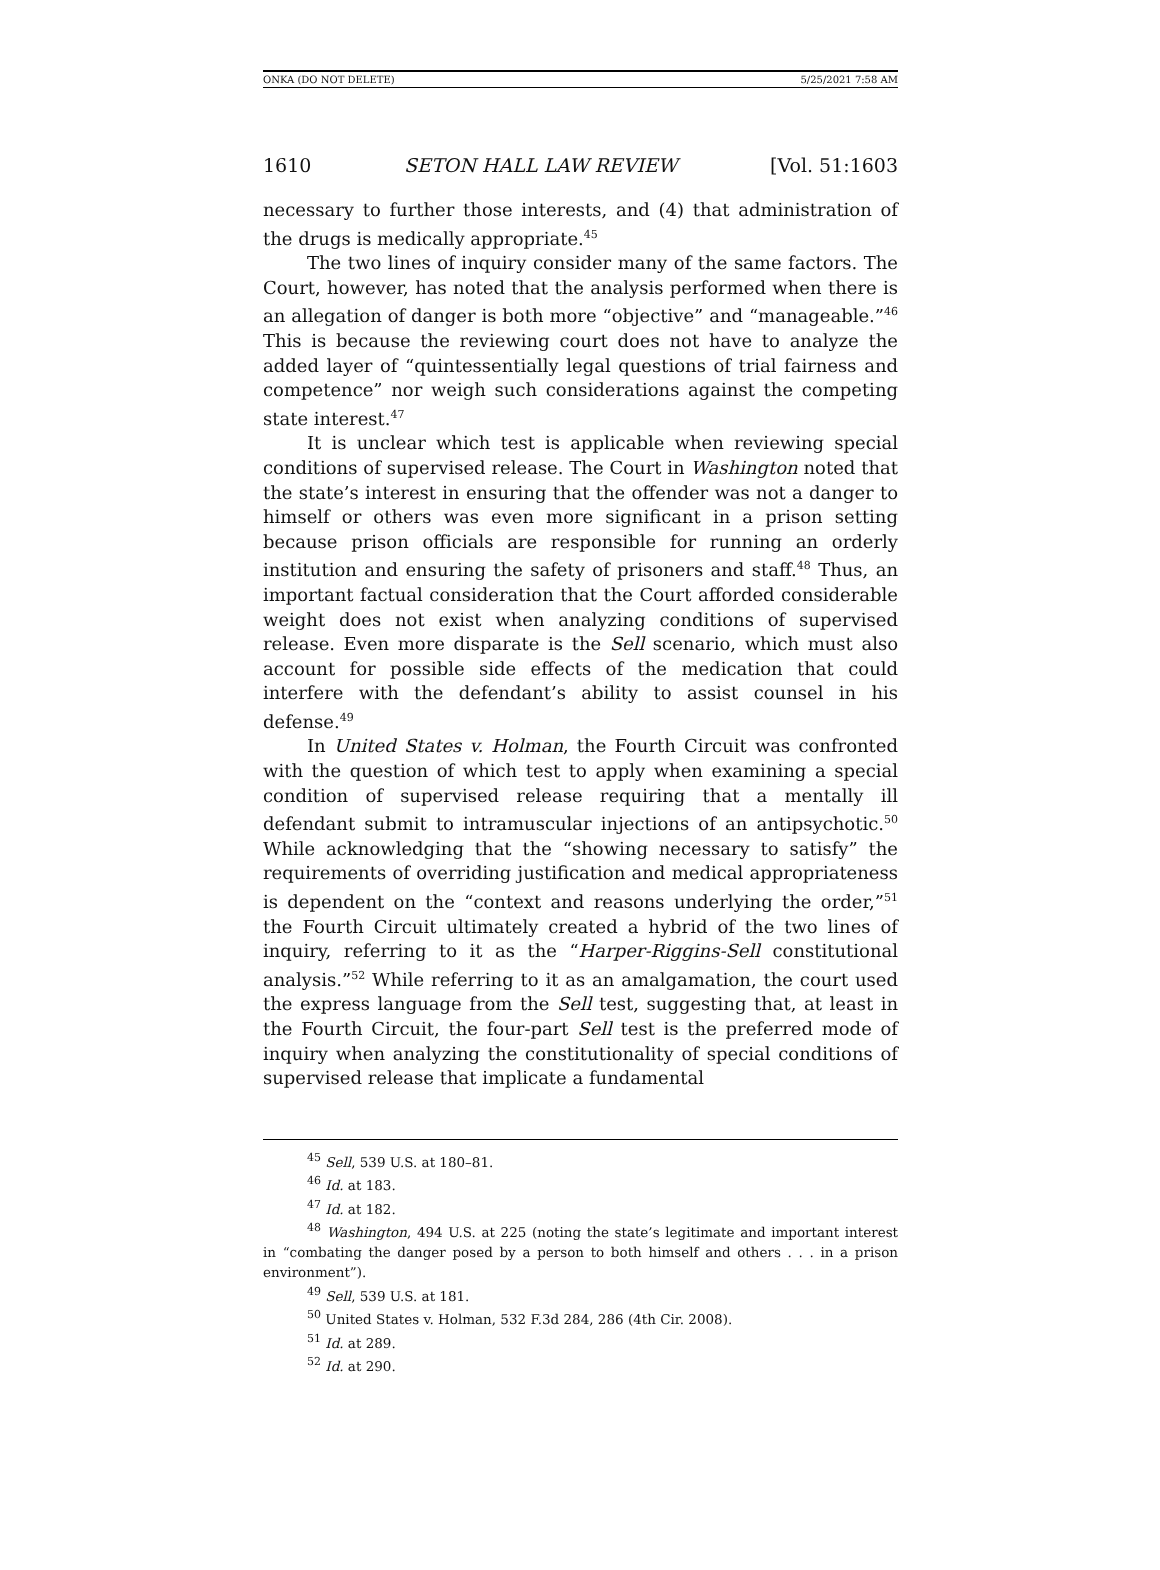ONKA (DO NOT DELETE) 5/25/2021 7:58 AM
1610 SETON HALL LAW REVIEW [Vol. 51:1603
necessary to further those interests, and (4) that administration of the drugs is medically appropriate.<sup>45</sup>
The two lines of inquiry consider many of the same factors. The Court, however, has noted that the analysis performed when there is an allegation of danger is both more “objective” and “manageable.”<sup>46</sup> This is because the reviewing court does not have to analyze the added layer of “quintessentially legal questions of trial fairness and competence” nor weigh such considerations against the competing state interest.<sup>47</sup>
It is unclear which test is applicable when reviewing special conditions of supervised release. The Court in Washington noted that the state’s interest in ensuring that the offender was not a danger to himself or others was even more significant in a prison setting because prison officials are responsible for running an orderly institution and ensuring the safety of prisoners and staff.<sup>48</sup> Thus, an important factual consideration that the Court afforded considerable weight does not exist when analyzing conditions of supervised release. Even more disparate is the Sell scenario, which must also account for possible side effects of the medication that could interfere with the defendant’s ability to assist counsel in his defense.<sup>49</sup>
In United States v. Holman, the Fourth Circuit was confronted with the question of which test to apply when examining a special condition of supervised release requiring that a mentally ill defendant submit to intramuscular injections of an antipsychotic.<sup>50</sup> While acknowledging that the “showing necessary to satisfy” the requirements of overriding justification and medical appropriateness is dependent on the “context and reasons underlying the order,”<sup>51</sup> the Fourth Circuit ultimately created a hybrid of the two lines of inquiry, referring to it as the “Harper-Riggins-Sell constitutional analysis.”<sup>52</sup> While referring to it as an amalgamation, the court used the express language from the Sell test, suggesting that, at least in the Fourth Circuit, the four-part Sell test is the preferred mode of inquiry when analyzing the constitutionality of special conditions of supervised release that implicate a fundamental
<sup>45</sup> Sell, 539 U.S. at 180–81.
<sup>46</sup> Id. at 183.
<sup>47</sup> Id. at 182.
<sup>48</sup> Washington, 494 U.S. at 225 (noting the state’s legitimate and important interest in “combating the danger posed by a person to both himself and others . . . in a prison environment”).
<sup>49</sup> Sell, 539 U.S. at 181.
<sup>50</sup> United States v. Holman, 532 F.3d 284, 286 (4th Cir. 2008).
<sup>51</sup> Id. at 289.
<sup>52</sup> Id. at 290.